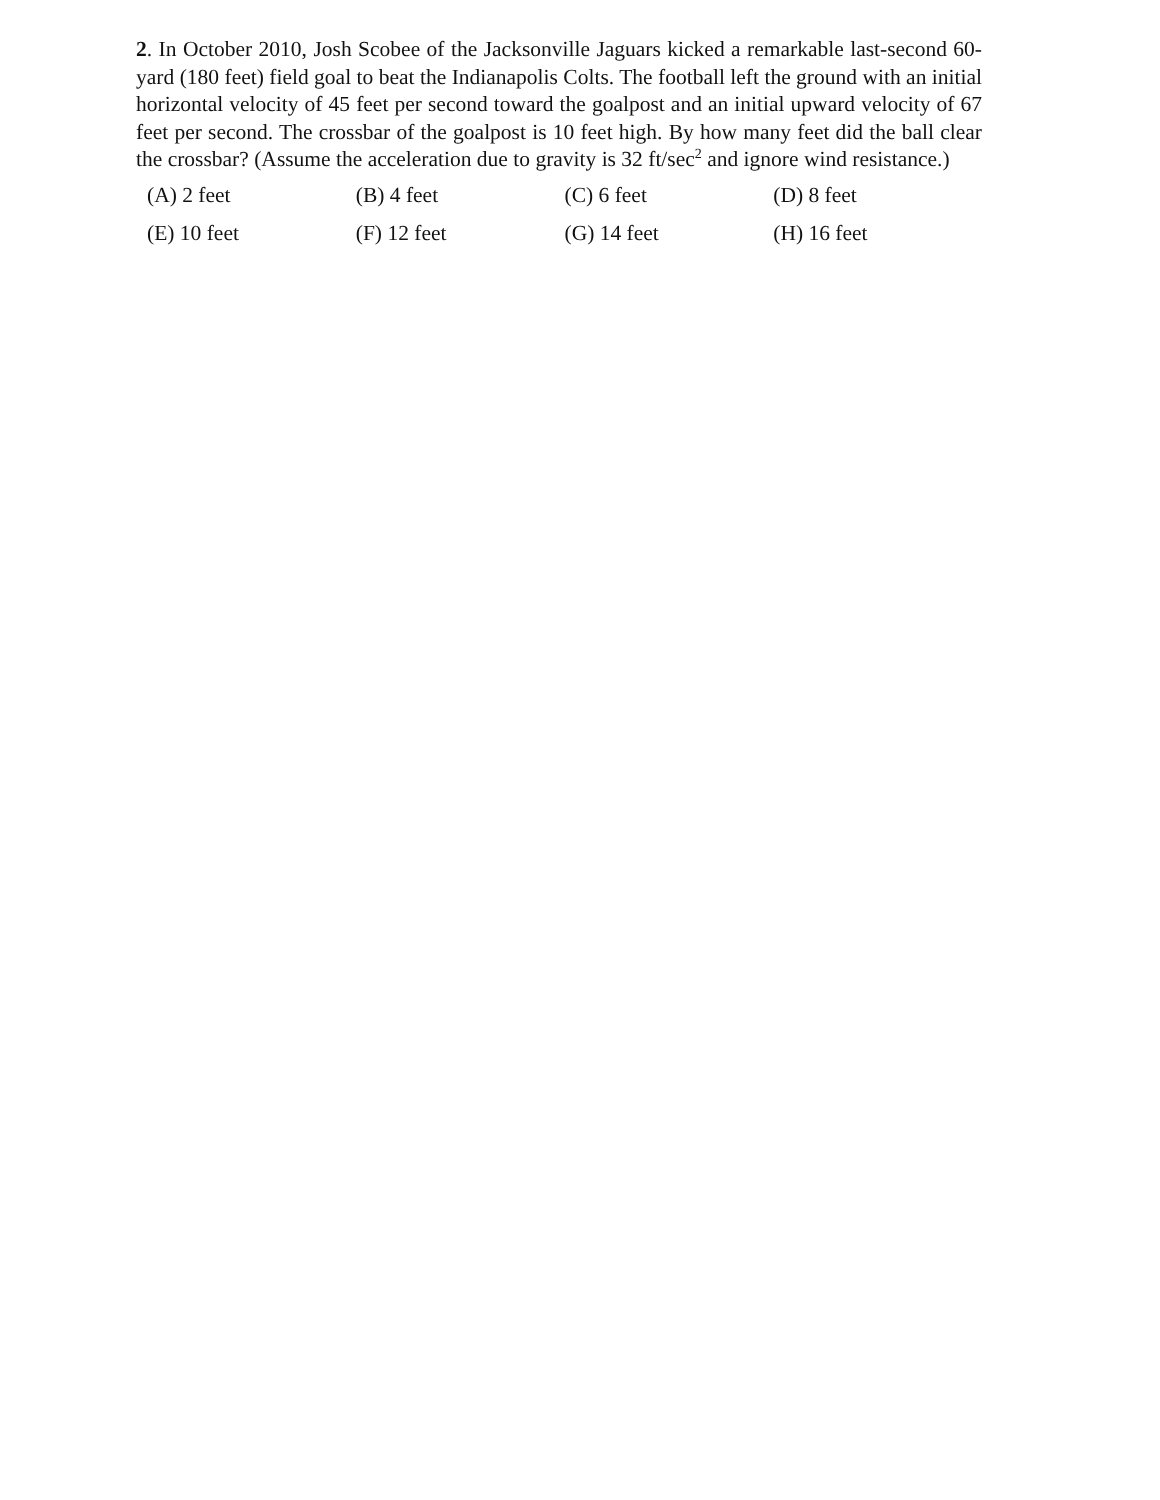2. In October 2010, Josh Scobee of the Jacksonville Jaguars kicked a remarkable last-second 60-yard (180 feet) field goal to beat the Indianapolis Colts. The football left the ground with an initial horizontal velocity of 45 feet per second toward the goalpost and an initial upward velocity of 67 feet per second. The crossbar of the goalpost is 10 feet high. By how many feet did the ball clear the crossbar? (Assume the acceleration due to gravity is 32 ft/sec<sup>2</sup> and ignore wind resistance.)
| (A) 2 feet | (B) 4 feet | (C) 6 feet | (D) 8 feet |
| (E) 10 feet | (F) 12 feet | (G) 14 feet | (H) 16 feet |